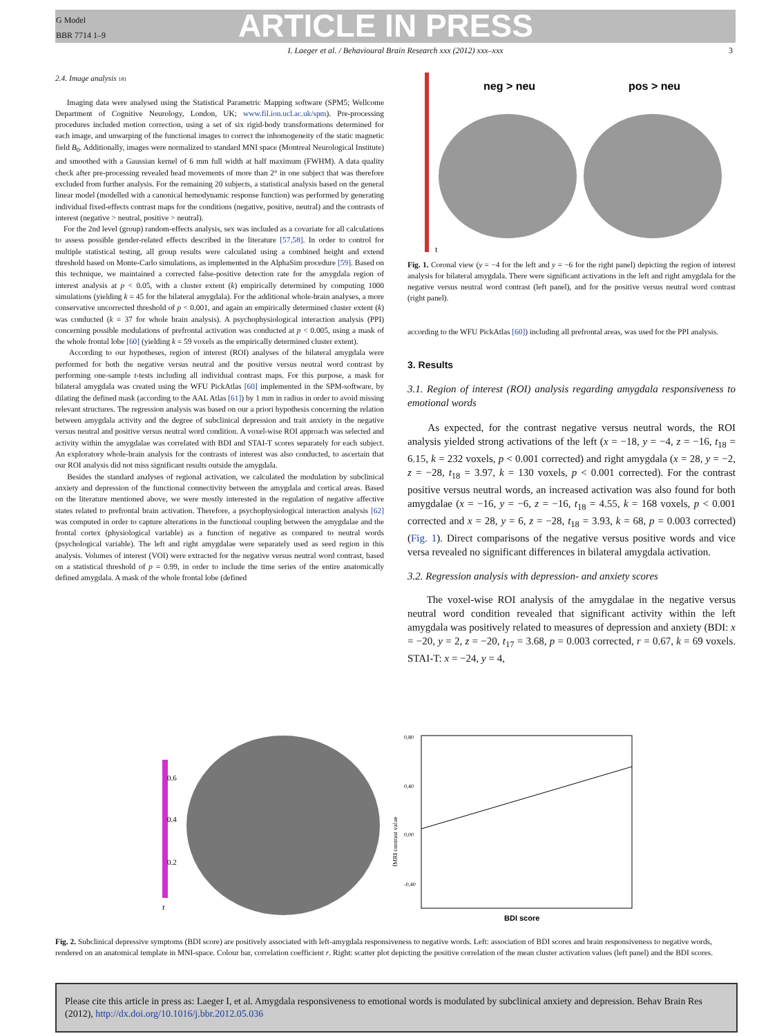G Model
BBR 7714 1–9
ARTICLE IN PRESS
I. Laeger et al. / Behavioural Brain Research xxx (2012) xxx–xxx 3
2.4. Image analysis 181
Imaging data were analysed using the Statistical Parametric Mapping software (SPM5; Wellcome Department of Cognitive Neurology, London, UK; www.fil.ion.ucl.ac.uk/spm). Pre-processing procedures included motion correction, using a set of six rigid-body transformations determined for each image, and unwarping of the functional images to correct the inhomogeneity of the static magnetic field B<sub>0</sub>. Additionally, images were normalized to standard MNI space (Montreal Neurological Institute) and smoothed with a Gaussian kernel of 6 mm full width at half maximum (FWHM). A data quality check after pre-processing revealed head movements of more than 2° in one subject that was therefore excluded from further analysis. For the remaining 20 subjects, a statistical analysis based on the general linear model (modelled with a canonical hemodynamic response function) was performed by generating individual fixed-effects contrast maps for the conditions (negative, positive, neutral) and the contrasts of interest (negative > neutral, positive > neutral).
For the 2nd level (group) random-effects analysis, sex was included as a covariate for all calculations to assess possible gender-related effects described in the literature [57,58]. In order to control for multiple statistical testing, all group results were calculated using a combined height and extend threshold based on Monte-Carlo simulations, as implemented in the AlphaSim procedure [59]. Based on this technique, we maintained a corrected false-positive detection rate for the amygdala region of interest analysis at p < 0.05, with a cluster extent (k) empirically determined by computing 1000 simulations (yielding k = 45 for the bilateral amygdala). For the additional whole-brain analyses, a more conservative uncorrected threshold of p < 0.001, and again an empirically determined cluster extent (k) was conducted (k = 37 for whole brain analysis). A psychophysiological interaction analysis (PPI) concerning possible modulations of prefrontal activation was conducted at p < 0.005, using a mask of the whole frontal lobe [60] (yielding k = 59 voxels as the empirically determined cluster extent).
According to our hypotheses, region of interest (ROI) analyses of the bilateral amygdala were performed for both the negative versus neutral and the positive versus neutral word contrast by performing one-sample t-tests including all individual contrast maps. For this purpose, a mask for bilateral amygdala was created using the WFU PickAtlas [60] implemented in the SPM-software, by dilating the defined mask (according to the AAL Atlas [61]) by 1 mm in radius in order to avoid missing relevant structures. The regression analysis was based on our a priori hypothesis concerning the relation between amygdala activity and the degree of subclinical depression and trait anxiety in the negative versus neutral and positive versus neutral word condition. A voxel-wise ROI approach was selected and activity within the amygdalae was correlated with BDI and STAI-T scores separately for each subject. An exploratory whole-brain analysis for the contrasts of interest was also conducted, to ascertain that our ROI analysis did not miss significant results outside the amygdala.
Besides the standard analyses of regional activation, we calculated the modulation by subclinical anxiety and depression of the functional connectivity between the amygdala and cortical areas. Based on the literature mentioned above, we were mostly interested in the regulation of negative affective states related to prefrontal brain activation. Therefore, a psychophysiological interaction analysis [62] was computed in order to capture alterations in the functional coupling between the amygdalae and the frontal cortex (physiological variable) as a function of negative as compared to neutral words (psychological variable). The left and right amygdalae were separately used as seed region in this analysis. Volumes of interest (VOI) were extracted for the negative versus neutral word contrast, based on a statistical threshold of p = 0.99, in order to include the time series of the entire anatomically defined amygdala. A mask of the whole frontal lobe (defined
neg > neu
pos > neu
t
Fig. 1. Coronal view (y = −4 for the left and y = −6 for the right panel) depicting the region of interest analysis for bilateral amygdala. There were significant activations in the left and right amygdala for the negative versus neutral word contrast (left panel), and for the positive versus neutral word contrast (right panel).
according to the WFU PickAtlas [60]) including all prefrontal areas, was used for the PPI analysis.
3. Results
3.1. Region of interest (ROI) analysis regarding amygdala responsiveness to emotional words
As expected, for the contrast negative versus neutral words, the ROI analysis yielded strong activations of the left (x = −18, y = −4, z = −16, t<sub>18</sub> = 6.15, k = 232 voxels, p < 0.001 corrected) and right amygdala (x = 28, y = −2, z = −28, t<sub>18</sub> = 3.97, k = 130 voxels, p < 0.001 corrected). For the contrast positive versus neutral words, an increased activation was also found for both amygdalae (x = −16, y = −6, z = −16, t<sub>18</sub> = 4.55, k = 168 voxels, p < 0.001 corrected and x = 28, y = 6, z = −28, t<sub>18</sub> = 3.93, k = 68, p = 0.003 corrected) (Fig. 1). Direct comparisons of the negative versus positive words and vice versa revealed no significant differences in bilateral amygdala activation.
3.2. Regression analysis with depression- and anxiety scores
The voxel-wise ROI analysis of the amygdalae in the negative versus neutral word condition revealed that significant activity within the left amygdala was positively related to measures of depression and anxiety (BDI: x = −20, y = 2, z = −20, t<sub>17</sub> = 3.68, p = 0.003 corrected, r = 0.67, k = 69 voxels. STAI-T: x = −24, y = 4,
0.6
0.4
0.2
r
0,80
0,40
0,00
-0,40
BDI score
fMRI contrast value
Fig. 2. Subclinical depressive symptoms (BDI score) are positively associated with left-amygdala responsiveness to negative words. Left: association of BDI scores and brain responsiveness to negative words, rendered on an anatomical template in MNI-space. Colour bar, correlation coefficient r. Right: scatter plot depicting the positive correlation of the mean cluster activation values (left panel) and the BDI scores.
Please cite this article in press as: Laeger I, et al. Amygdala responsiveness to emotional words is modulated by subclinical anxiety and depression. Behav Brain Res (2012), http://dx.doi.org/10.1016/j.bbr.2012.05.036